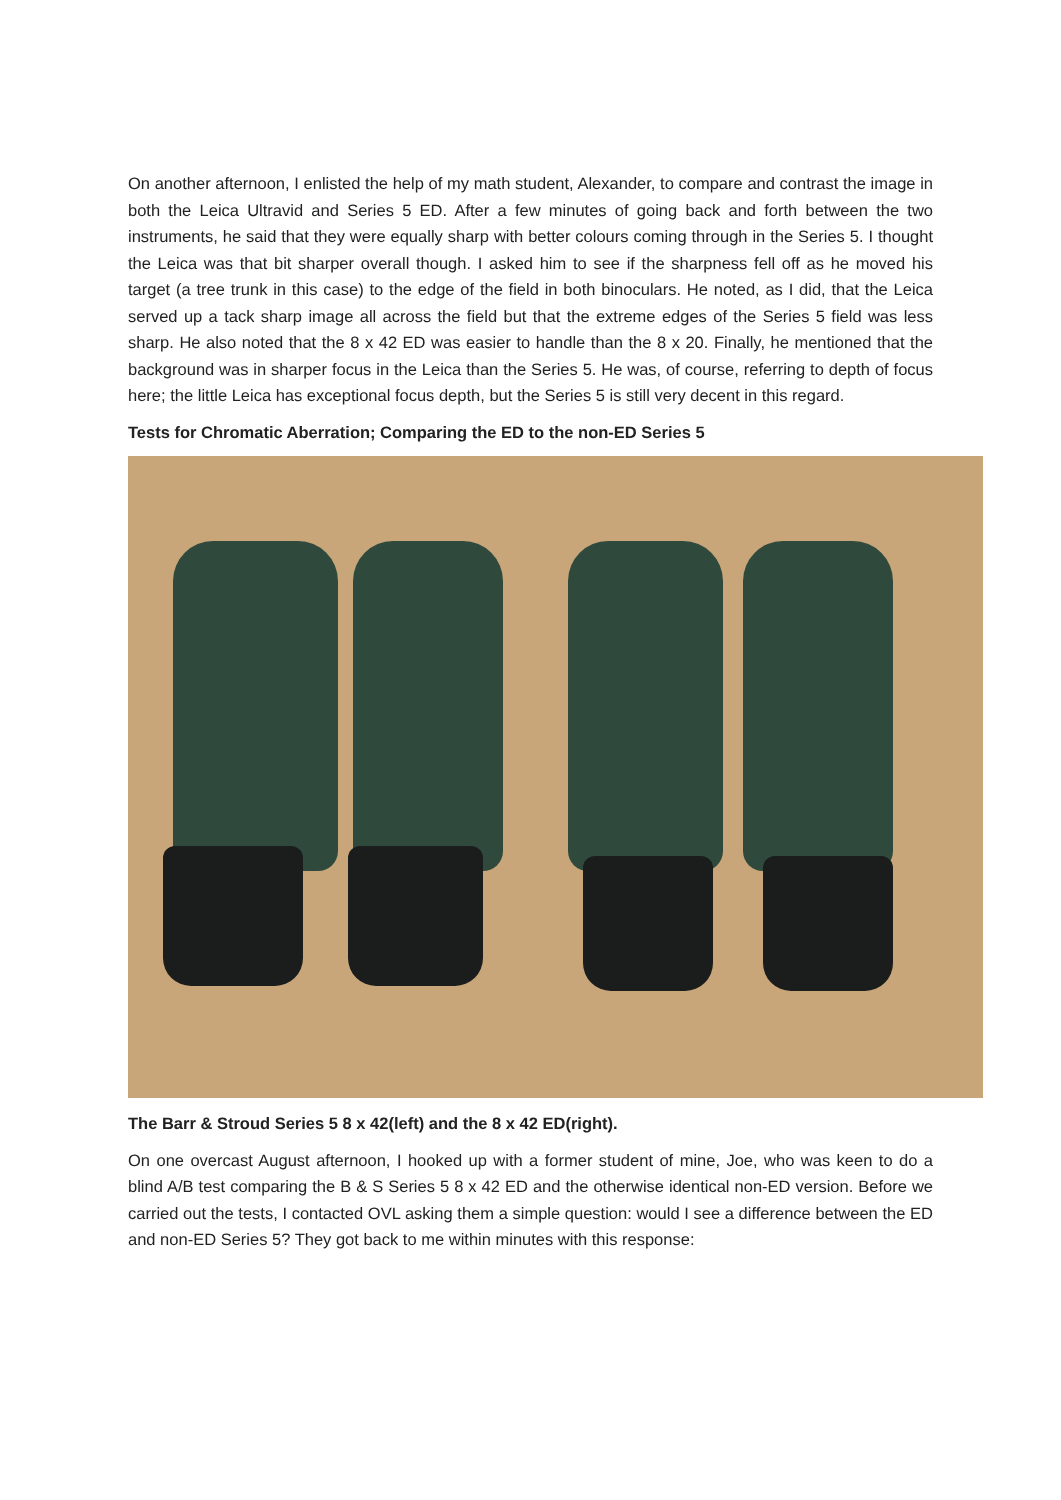On another afternoon, I enlisted the help of my math student, Alexander, to compare and contrast the image in both the Leica Ultravid and Series 5 ED. After a few minutes of going back and forth between the two instruments, he said that they were equally sharp with better colours coming through in the Series 5. I thought the Leica was that bit sharper overall though. I asked him to see if the sharpness fell off as he moved his target (a tree trunk in this case) to the edge of the field in both binoculars. He noted, as I did, that the Leica served up a tack sharp image all across the field but that the extreme edges of the Series 5 field was less sharp. He also noted that the 8 x 42 ED was easier to handle than the 8 x 20. Finally, he mentioned that the background was in sharper focus in the Leica than the Series 5. He was, of course, referring to depth of focus here; the little Leica has exceptional focus depth, but the Series 5 is still very decent in this regard.
Tests for Chromatic Aberration; Comparing the ED to the non-ED Series 5
The Barr & Stroud Series 5 8 x 42(left) and the 8 x 42 ED(right).
On one overcast August afternoon, I hooked up with a former student of mine, Joe, who was keen to do a blind A/B test comparing the B & S Series 5 8 x 42 ED and the otherwise identical non-ED version. Before we carried out the tests, I contacted OVL asking them a simple question: would I see a difference between the ED and non-ED Series 5? They got back to me within minutes with this response: